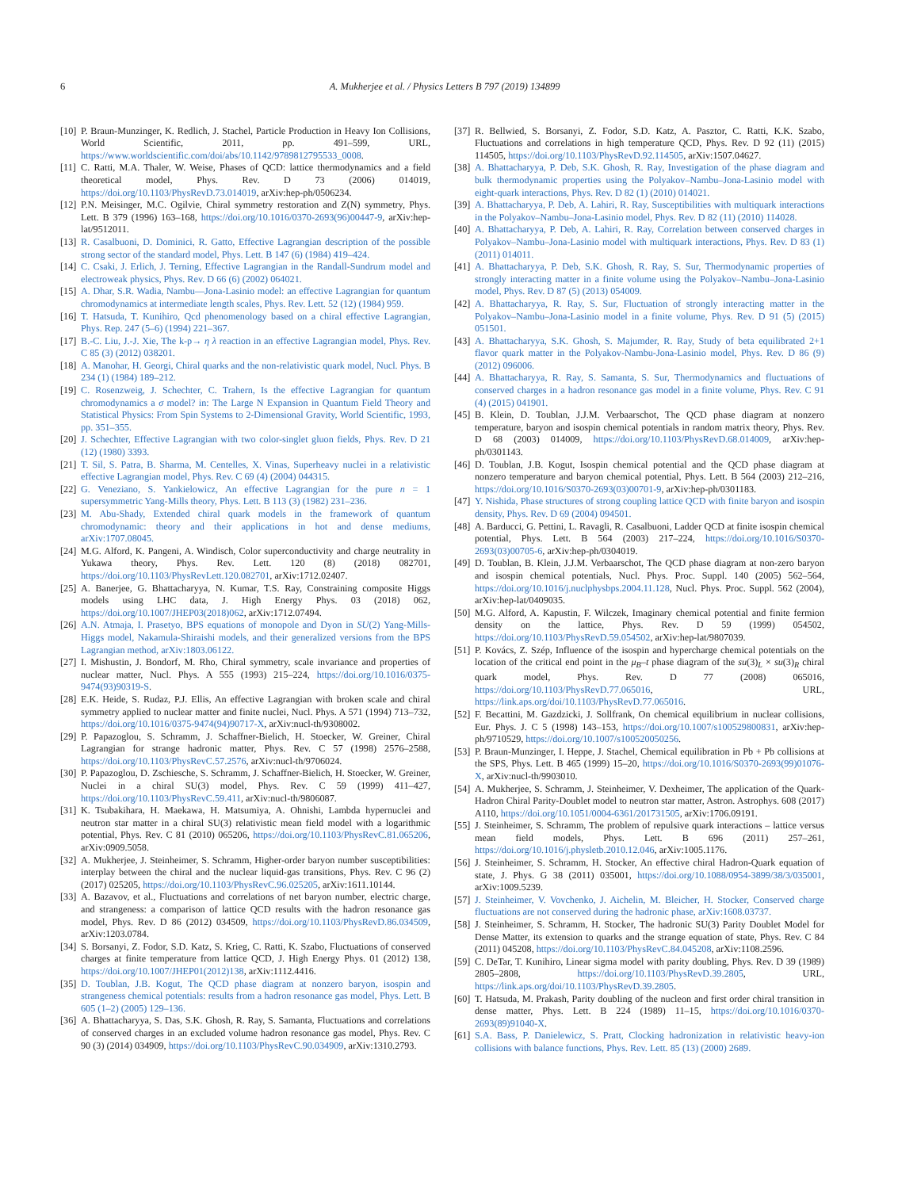6 A. Mukherjee et al. / Physics Letters B 797 (2019) 134899
[10] P. Braun-Munzinger, K. Redlich, J. Stachel, Particle Production in Heavy Ion Collisions, World Scientific, 2011, pp. 491–599, URL, https://www.worldscientific.com/doi/abs/10.1142/9789812795533_0008.
[11] C. Ratti, M.A. Thaler, W. Weise, Phases of QCD: lattice thermodynamics and a field theoretical model, Phys. Rev. D 73 (2006) 014019, https://doi.org/10.1103/PhysRevD.73.014019, arXiv:hep-ph/0506234.
[12] P.N. Meisinger, M.C. Ogilvie, Chiral symmetry restoration and Z(N) symmetry, Phys. Lett. B 379 (1996) 163–168, https://doi.org/10.1016/0370-2693(96)00447-9, arXiv:hep-lat/9512011.
[13] R. Casalbuoni, D. Dominici, R. Gatto, Effective Lagrangian description of the possible strong sector of the standard model, Phys. Lett. B 147 (6) (1984) 419–424.
[14] C. Csaki, J. Erlich, J. Terning, Effective Lagrangian in the Randall-Sundrum model and electroweak physics, Phys. Rev. D 66 (6) (2002) 064021.
[15] A. Dhar, S.R. Wadia, Nambu—Jona-Lasinio model: an effective Lagrangian for quantum chromodynamics at intermediate length scales, Phys. Rev. Lett. 52 (12) (1984) 959.
[16] T. Hatsuda, T. Kunihiro, Qcd phenomenology based on a chiral effective Lagrangian, Phys. Rep. 247 (5–6) (1994) 221–367.
[17] B.-C. Liu, J.-J. Xie, The k-p→ η λ reaction in an effective Lagrangian model, Phys. Rev. C 85 (3) (2012) 038201.
[18] A. Manohar, H. Georgi, Chiral quarks and the non-relativistic quark model, Nucl. Phys. B 234 (1) (1984) 189–212.
[19] C. Rosenzweig, J. Schechter, C. Trahern, Is the effective Lagrangian for quantum chromodynamics a σ model? in: The Large N Expansion in Quantum Field Theory and Statistical Physics: From Spin Systems to 2-Dimensional Gravity, World Scientific, 1993, pp. 351–355.
[20] J. Schechter, Effective Lagrangian with two color-singlet gluon fields, Phys. Rev. D 21 (12) (1980) 3393.
[21] T. Sil, S. Patra, B. Sharma, M. Centelles, X. Vinas, Superheavy nuclei in a relativistic effective Lagrangian model, Phys. Rev. C 69 (4) (2004) 044315.
[22] G. Veneziano, S. Yankielowicz, An effective Lagrangian for the pure n = 1 supersymmetric Yang-Mills theory, Phys. Lett. B 113 (3) (1982) 231–236.
[23] M. Abu-Shady, Extended chiral quark models in the framework of quantum chromodynamic: theory and their applications in hot and dense mediums, arXiv:1707.08045.
[24] M.G. Alford, K. Pangeni, A. Windisch, Color superconductivity and charge neutrality in Yukawa theory, Phys. Rev. Lett. 120 (8) (2018) 082701, https://doi.org/10.1103/PhysRevLett.120.082701, arXiv:1712.02407.
[25] A. Banerjee, G. Bhattacharyya, N. Kumar, T.S. Ray, Constraining composite Higgs models using LHC data, J. High Energy Phys. 03 (2018) 062, https://doi.org/10.1007/JHEP03(2018)062, arXiv:1712.07494.
[26] A.N. Atmaja, I. Prasetyo, BPS equations of monopole and Dyon in SU(2) Yang-Mills-Higgs model, Nakamula-Shiraishi models, and their generalized versions from the BPS Lagrangian method, arXiv:1803.06122.
[27] I. Mishustin, J. Bondorf, M. Rho, Chiral symmetry, scale invariance and properties of nuclear matter, Nucl. Phys. A 555 (1993) 215–224, https://doi.org/10.1016/0375-9474(93)90319-S.
[28] E.K. Heide, S. Rudaz, P.J. Ellis, An effective Lagrangian with broken scale and chiral symmetry applied to nuclear matter and finite nuclei, Nucl. Phys. A 571 (1994) 713–732, https://doi.org/10.1016/0375-9474(94)90717-X, arXiv:nucl-th/9308002.
[29] P. Papazoglou, S. Schramm, J. Schaffner-Bielich, H. Stoecker, W. Greiner, Chiral Lagrangian for strange hadronic matter, Phys. Rev. C 57 (1998) 2576–2588, https://doi.org/10.1103/PhysRevC.57.2576, arXiv:nucl-th/9706024.
[30] P. Papazoglou, D. Zschiesche, S. Schramm, J. Schaffner-Bielich, H. Stoecker, W. Greiner, Nuclei in a chiral SU(3) model, Phys. Rev. C 59 (1999) 411–427, https://doi.org/10.1103/PhysRevC.59.411, arXiv:nucl-th/9806087.
[31] K. Tsubakihara, H. Maekawa, H. Matsumiya, A. Ohnishi, Lambda hypernuclei and neutron star matter in a chiral SU(3) relativistic mean field model with a logarithmic potential, Phys. Rev. C 81 (2010) 065206, https://doi.org/10.1103/PhysRevC.81.065206, arXiv:0909.5058.
[32] A. Mukherjee, J. Steinheimer, S. Schramm, Higher-order baryon number susceptibilities: interplay between the chiral and the nuclear liquid-gas transitions, Phys. Rev. C 96 (2) (2017) 025205, https://doi.org/10.1103/PhysRevC.96.025205, arXiv:1611.10144.
[33] A. Bazavov, et al., Fluctuations and correlations of net baryon number, electric charge, and strangeness: a comparison of lattice QCD results with the hadron resonance gas model, Phys. Rev. D 86 (2012) 034509, https://doi.org/10.1103/PhysRevD.86.034509, arXiv:1203.0784.
[34] S. Borsanyi, Z. Fodor, S.D. Katz, S. Krieg, C. Ratti, K. Szabo, Fluctuations of conserved charges at finite temperature from lattice QCD, J. High Energy Phys. 01 (2012) 138, https://doi.org/10.1007/JHEP01(2012)138, arXiv:1112.4416.
[35] D. Toublan, J.B. Kogut, The QCD phase diagram at nonzero baryon, isospin and strangeness chemical potentials: results from a hadron resonance gas model, Phys. Lett. B 605 (1–2) (2005) 129–136.
[36] A. Bhattacharyya, S. Das, S.K. Ghosh, R. Ray, S. Samanta, Fluctuations and correlations of conserved charges in an excluded volume hadron resonance gas model, Phys. Rev. C 90 (3) (2014) 034909, https://doi.org/10.1103/PhysRevC.90.034909, arXiv:1310.2793.
[37] R. Bellwied, S. Borsanyi, Z. Fodor, S.D. Katz, A. Pasztor, C. Ratti, K.K. Szabo, Fluctuations and correlations in high temperature QCD, Phys. Rev. D 92 (11) (2015) 114505, https://doi.org/10.1103/PhysRevD.92.114505, arXiv:1507.04627.
[38] A. Bhattacharyya, P. Deb, S.K. Ghosh, R. Ray, Investigation of the phase diagram and bulk thermodynamic properties using the Polyakov–Nambu–Jona-Lasinio model with eight-quark interactions, Phys. Rev. D 82 (1) (2010) 014021.
[39] A. Bhattacharyya, P. Deb, A. Lahiri, R. Ray, Susceptibilities with multiquark interactions in the Polyakov–Nambu–Jona-Lasinio model, Phys. Rev. D 82 (11) (2010) 114028.
[40] A. Bhattacharyya, P. Deb, A. Lahiri, R. Ray, Correlation between conserved charges in Polyakov–Nambu–Jona-Lasinio model with multiquark interactions, Phys. Rev. D 83 (1) (2011) 014011.
[41] A. Bhattacharyya, P. Deb, S.K. Ghosh, R. Ray, S. Sur, Thermodynamic properties of strongly interacting matter in a finite volume using the Polyakov–Nambu–Jona-Lasinio model, Phys. Rev. D 87 (5) (2013) 054009.
[42] A. Bhattacharyya, R. Ray, S. Sur, Fluctuation of strongly interacting matter in the Polyakov–Nambu–Jona-Lasinio model in a finite volume, Phys. Rev. D 91 (5) (2015) 051501.
[43] A. Bhattacharyya, S.K. Ghosh, S. Majumder, R. Ray, Study of beta equilibrated 2+1 flavor quark matter in the Polyakov-Nambu-Jona-Lasinio model, Phys. Rev. D 86 (9) (2012) 096006.
[44] A. Bhattacharyya, R. Ray, S. Samanta, S. Sur, Thermodynamics and fluctuations of conserved charges in a hadron resonance gas model in a finite volume, Phys. Rev. C 91 (4) (2015) 041901.
[45] B. Klein, D. Toublan, J.J.M. Verbaarschot, The QCD phase diagram at nonzero temperature, baryon and isospin chemical potentials in random matrix theory, Phys. Rev. D 68 (2003) 014009, https://doi.org/10.1103/PhysRevD.68.014009, arXiv:hep-ph/0301143.
[46] D. Toublan, J.B. Kogut, Isospin chemical potential and the QCD phase diagram at nonzero temperature and baryon chemical potential, Phys. Lett. B 564 (2003) 212–216, https://doi.org/10.1016/S0370-2693(03)00701-9, arXiv:hep-ph/0301183.
[47] Y. Nishida, Phase structures of strong coupling lattice QCD with finite baryon and isospin density, Phys. Rev. D 69 (2004) 094501.
[48] A. Barducci, G. Pettini, L. Ravagli, R. Casalbuoni, Ladder QCD at finite isospin chemical potential, Phys. Lett. B 564 (2003) 217–224, https://doi.org/10.1016/S0370-2693(03)00705-6, arXiv:hep-ph/0304019.
[49] D. Toublan, B. Klein, J.J.M. Verbaarschot, The QCD phase diagram at non-zero baryon and isospin chemical potentials, Nucl. Phys. Proc. Suppl. 140 (2005) 562–564, https://doi.org/10.1016/j.nuclphysbps.2004.11.128, Nucl. Phys. Proc. Suppl. 562 (2004), arXiv:hep-lat/0409035.
[50] M.G. Alford, A. Kapustin, F. Wilczek, Imaginary chemical potential and finite fermion density on the lattice, Phys. Rev. D 59 (1999) 054502, https://doi.org/10.1103/PhysRevD.59.054502, arXiv:hep-lat/9807039.
[51] P. Kovács, Z. Szép, Influence of the isospin and hypercharge chemical potentials on the location of the critical end point in the μ<sub>B</sub>–t phase diagram of the su(3)<sub>L</sub> × su(3)<sub>R</sub> chiral quark model, Phys. Rev. D 77 (2008) 065016, https://doi.org/10.1103/PhysRevD.77.065016, URL, https://link.aps.org/doi/10.1103/PhysRevD.77.065016.
[52] F. Becattini, M. Gazdzicki, J. Sollfrank, On chemical equilibrium in nuclear collisions, Eur. Phys. J. C 5 (1998) 143–153, https://doi.org/10.1007/s100529800831, arXiv:hep-ph/9710529, https://doi.org/10.1007/s100520050256.
[53] P. Braun-Munzinger, I. Heppe, J. Stachel, Chemical equilibration in Pb + Pb collisions at the SPS, Phys. Lett. B 465 (1999) 15–20, https://doi.org/10.1016/S0370-2693(99)01076-X, arXiv:nucl-th/9903010.
[54] A. Mukherjee, S. Schramm, J. Steinheimer, V. Dexheimer, The application of the Quark-Hadron Chiral Parity-Doublet model to neutron star matter, Astron. Astrophys. 608 (2017) A110, https://doi.org/10.1051/0004-6361/201731505, arXiv:1706.09191.
[55] J. Steinheimer, S. Schramm, The problem of repulsive quark interactions – lattice versus mean field models, Phys. Lett. B 696 (2011) 257–261, https://doi.org/10.1016/j.physletb.2010.12.046, arXiv:1005.1176.
[56] J. Steinheimer, S. Schramm, H. Stocker, An effective chiral Hadron-Quark equation of state, J. Phys. G 38 (2011) 035001, https://doi.org/10.1088/0954-3899/38/3/035001, arXiv:1009.5239.
[57] J. Steinheimer, V. Vovchenko, J. Aichelin, M. Bleicher, H. Stocker, Conserved charge fluctuations are not conserved during the hadronic phase, arXiv:1608.03737.
[58] J. Steinheimer, S. Schramm, H. Stocker, The hadronic SU(3) Parity Doublet Model for Dense Matter, its extension to quarks and the strange equation of state, Phys. Rev. C 84 (2011) 045208, https://doi.org/10.1103/PhysRevC.84.045208, arXiv:1108.2596.
[59] C. DeTar, T. Kunihiro, Linear sigma model with parity doubling, Phys. Rev. D 39 (1989) 2805–2808, https://doi.org/10.1103/PhysRevD.39.2805, URL, https://link.aps.org/doi/10.1103/PhysRevD.39.2805.
[60] T. Hatsuda, M. Prakash, Parity doubling of the nucleon and first order chiral transition in dense matter, Phys. Lett. B 224 (1989) 11–15, https://doi.org/10.1016/0370-2693(89)91040-X.
[61] S.A. Bass, P. Danielewicz, S. Pratt, Clocking hadronization in relativistic heavy-ion collisions with balance functions, Phys. Rev. Lett. 85 (13) (2000) 2689.